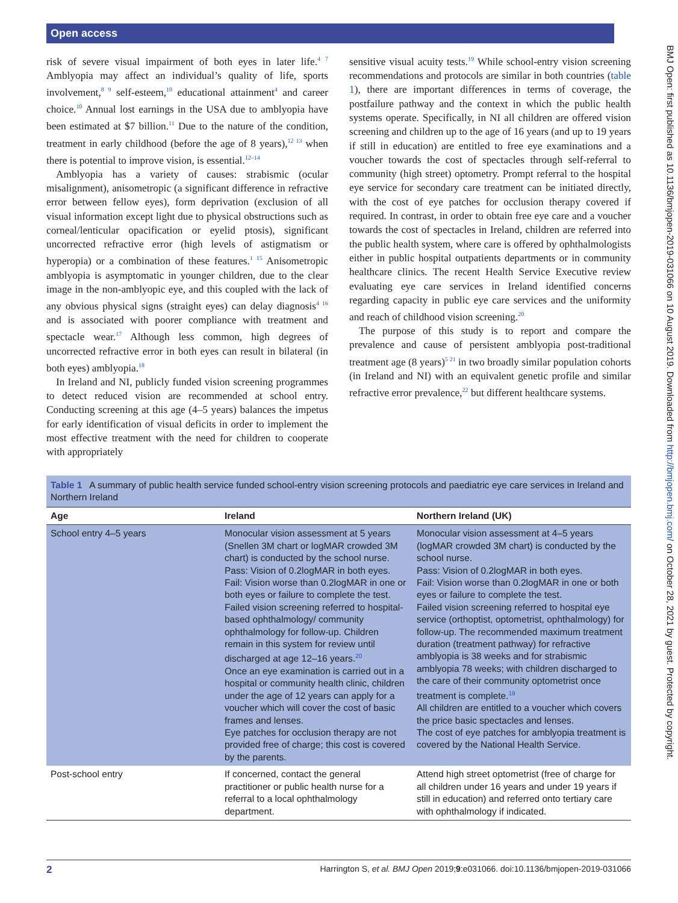Open access
BMJ Open: first published as 10.1136/bmjopen-2019-031066 on 10 August 2019. Downloaded from http://bmjopen.bmj.com/ on October 28, 2021 by guest. Protected by copyright.
risk of severe visual impairment of both eyes in later life.<sup>4 7</sup> Amblyopia may affect an individual’s quality of life, sports involvement,<sup>8 9</sup> self-esteem,<sup>10</sup> educational attainment<sup>4</sup> and career choice.<sup>10</sup> Annual lost earnings in the USA due to amblyopia have been estimated at $7 billion.<sup>11</sup> Due to the nature of the condition, treatment in early childhood (before the age of 8 years),<sup>12 13</sup> when there is potential to improve vision, is essential.<sup>12–14</sup>
Amblyopia has a variety of causes: strabismic (ocular misalignment), anisometropic (a significant difference in refractive error between fellow eyes), form deprivation (exclusion of all visual information except light due to physical obstructions such as corneal/lenticular opacification or eyelid ptosis), significant uncorrected refractive error (high levels of astigmatism or hyperopia) or a combination of these features.<sup>1 15</sup> Anisometropic amblyopia is asymptomatic in younger children, due to the clear image in the non-amblyopic eye, and this coupled with the lack of any obvious physical signs (straight eyes) can delay diagnosis<sup>4 16</sup> and is associated with poorer compliance with treatment and spectacle wear.<sup>17</sup> Although less common, high degrees of uncorrected refractive error in both eyes can result in bilateral (in both eyes) amblyopia.<sup>18</sup>
In Ireland and NI, publicly funded vision screening programmes to detect reduced vision are recommended at school entry. Conducting screening at this age (4–5 years) balances the impetus for early identification of visual deficits in order to implement the most effective treatment with the need for children to cooperate with appropriately
sensitive visual acuity tests.<sup>19</sup> While school-entry vision screening recommendations and protocols are similar in both countries (table 1), there are important differences in terms of coverage, the postfailure pathway and the context in which the public health systems operate. Specifically, in NI all children are offered vision screening and children up to the age of 16 years (and up to 19 years if still in education) are entitled to free eye examinations and a voucher towards the cost of spectacles through self-referral to community (high street) optometry. Prompt referral to the hospital eye service for secondary care treatment can be initiated directly, with the cost of eye patches for occlusion therapy covered if required. In contrast, in order to obtain free eye care and a voucher towards the cost of spectacles in Ireland, children are referred into the public health system, where care is offered by ophthalmologists either in public hospital outpatients departments or in community healthcare clinics. The recent Health Service Executive review evaluating eye care services in Ireland identified concerns regarding capacity in public eye care services and the uniformity and reach of childhood vision screening.<sup>20</sup>
The purpose of this study is to report and compare the prevalence and cause of persistent amblyopia post-traditional treatment age (8 years)<sup>5 21</sup> in two broadly similar population cohorts (in Ireland and NI) with an equivalent genetic profile and similar refractive error prevalence,<sup>22</sup> but different healthcare systems.
Table 1 A summary of public health service funded school-entry vision screening protocols and paediatric eye care services in Ireland and Northern Ireland
| Age | Ireland | Northern Ireland (UK) |
| --- | --- | --- |
| School entry 4–5 years | Monocular vision assessment at 5 years (Snellen 3M chart or logMAR crowded 3M chart) is conducted by the school nurse. Pass: Vision of 0.2logMAR in both eyes. Fail: Vision worse than 0.2logMAR in one or both eyes or failure to complete the test. Failed vision screening referred to hospital-based ophthalmology/ community ophthalmology for follow-up. Children remain in this system for review until discharged at age 12–16 years.<sup>20</sup> Once an eye examination is carried out in a hospital or community health clinic, children under the age of 12 years can apply for a voucher which will cover the cost of basic frames and lenses. Eye patches for occlusion therapy are not provided free of charge; this cost is covered by the parents. | Monocular vision assessment at 4–5 years (logMAR crowded 3M chart) is conducted by the school nurse. Pass: Vision of 0.2logMAR in both eyes. Fail: Vision worse than 0.2logMAR in one or both eyes or failure to complete the test. Failed vision screening referred to hospital eye service (orthoptist, optometrist, ophthalmology) for follow-up. The recommended maximum treatment duration (treatment pathway) for refractive amblyopia is 38 weeks and for strabismic amblyopia 78 weeks; with children discharged to the care of their community optometrist once treatment is complete.<sup>19</sup> All children are entitled to a voucher which covers the price basic spectacles and lenses. The cost of eye patches for amblyopia treatment is covered by the National Health Service. |
| Post-school entry | If concerned, contact the general practitioner or public health nurse for a referral to a local ophthalmology department. | Attend high street optometrist (free of charge for all children under 16 years and under 19 years if still in education) and referred onto tertiary care with ophthalmology if indicated. |
2 Harrington S, et al. BMJ Open 2019;9:e031066. doi:10.1136/bmjopen-2019-031066